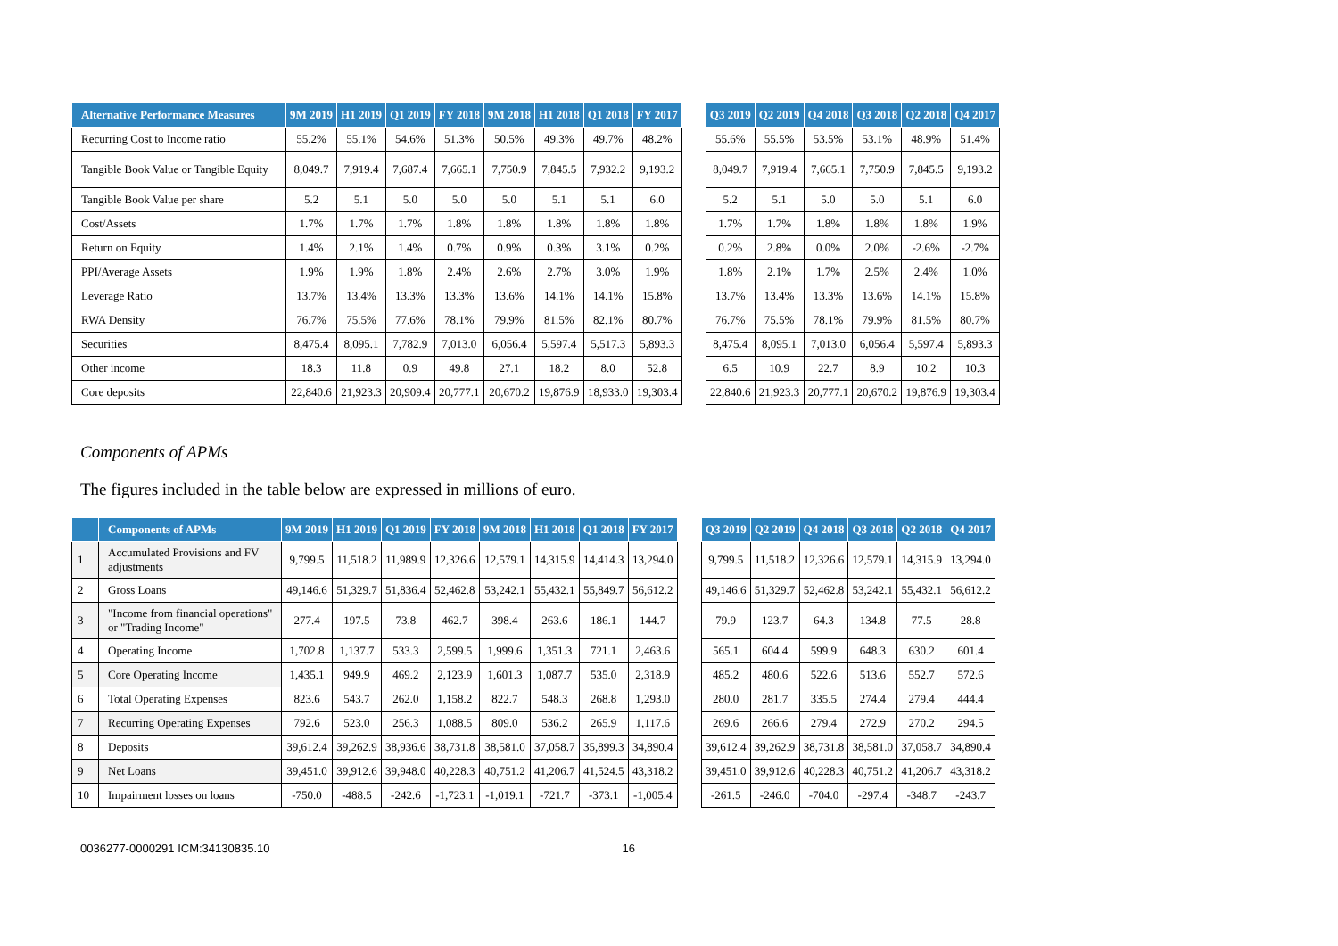| Alternative Performance Measures | 9M 2019 | H1 2019 | Q1 2019 | FY 2018 | 9M 2018 | H1 2018 | Q1 2018 | FY 2017 | | Q3 2019 | Q2 2019 | Q4 2018 | Q3 2018 | Q2 2018 | Q4 2017 |
| --- | --- | --- | --- | --- | --- | --- | --- | --- | --- | --- | --- | --- | --- | --- | --- |
| Recurring Cost to Income ratio | 55.2% | 55.1% | 54.6% | 51.3% | 50.5% | 49.3% | 49.7% | 48.2% | | 55.6% | 55.5% | 53.5% | 53.1% | 48.9% | 51.4% |
| Tangible Book Value or Tangible Equity | 8,049.7 | 7,919.4 | 7,687.4 | 7,665.1 | 7,750.9 | 7,845.5 | 7,932.2 | 9,193.2 | | 8,049.7 | 7,919.4 | 7,665.1 | 7,750.9 | 7,845.5 | 9,193.2 |
| Tangible Book Value per share | 5.2 | 5.1 | 5.0 | 5.0 | 5.0 | 5.1 | 5.1 | 6.0 | | 5.2 | 5.1 | 5.0 | 5.0 | 5.1 | 6.0 |
| Cost/Assets | 1.7% | 1.7% | 1.7% | 1.8% | 1.8% | 1.8% | 1.8% | 1.8% | | 1.7% | 1.7% | 1.8% | 1.8% | 1.8% | 1.9% |
| Return on Equity | 1.4% | 2.1% | 1.4% | 0.7% | 0.9% | 0.3% | 3.1% | 0.2% | | 0.2% | 2.8% | 0.0% | 2.0% | -2.6% | -2.7% |
| PPI/Average Assets | 1.9% | 1.9% | 1.8% | 2.4% | 2.6% | 2.7% | 3.0% | 1.9% | | 1.8% | 2.1% | 1.7% | 2.5% | 2.4% | 1.0% |
| Leverage Ratio | 13.7% | 13.4% | 13.3% | 13.3% | 13.6% | 14.1% | 14.1% | 15.8% | | 13.7% | 13.4% | 13.3% | 13.6% | 14.1% | 15.8% |
| RWA Density | 76.7% | 75.5% | 77.6% | 78.1% | 79.9% | 81.5% | 82.1% | 80.7% | | 76.7% | 75.5% | 78.1% | 79.9% | 81.5% | 80.7% |
| Securities | 8,475.4 | 8,095.1 | 7,782.9 | 7,013.0 | 6,056.4 | 5,597.4 | 5,517.3 | 5,893.3 | | 8,475.4 | 8,095.1 | 7,013.0 | 6,056.4 | 5,597.4 | 5,893.3 |
| Other income | 18.3 | 11.8 | 0.9 | 49.8 | 27.1 | 18.2 | 8.0 | 52.8 | | 6.5 | 10.9 | 22.7 | 8.9 | 10.2 | 10.3 |
| Core deposits | 22,840.6 | 21,923.3 | 20,909.4 | 20,777.1 | 20,670.2 | 19,876.9 | 18,933.0 | 19,303.4 | | 22,840.6 | 21,923.3 | 20,777.1 | 20,670.2 | 19,876.9 | 19,303.4 |
Components of APMs
The figures included in the table below are expressed in millions of euro.
| | Components of APMs | 9M 2019 | H1 2019 | Q1 2019 | FY 2018 | 9M 2018 | H1 2018 | Q1 2018 | FY 2017 | | Q3 2019 | Q2 2019 | Q4 2018 | Q3 2018 | Q2 2018 | Q4 2017 |
| --- | --- | --- | --- | --- | --- | --- | --- | --- | --- | --- | --- | --- | --- | --- | --- | --- |
| 1 | Accumulated Provisions and FV adjustments | 9,799.5 | 11,518.2 | 11,989.9 | 12,326.6 | 12,579.1 | 14,315.9 | 14,414.3 | 13,294.0 | | 9,799.5 | 11,518.2 | 12,326.6 | 12,579.1 | 14,315.9 | 13,294.0 |
| 2 | Gross Loans | 49,146.6 | 51,329.7 | 51,836.4 | 52,462.8 | 53,242.1 | 55,432.1 | 55,849.7 | 56,612.2 | | 49,146.6 | 51,329.7 | 52,462.8 | 53,242.1 | 55,432.1 | 56,612.2 |
| 3 | "Income from financial operations" or "Trading Income" | 277.4 | 197.5 | 73.8 | 462.7 | 398.4 | 263.6 | 186.1 | 144.7 | | 79.9 | 123.7 | 64.3 | 134.8 | 77.5 | 28.8 |
| 4 | Operating Income | 1,702.8 | 1,137.7 | 533.3 | 2,599.5 | 1,999.6 | 1,351.3 | 721.1 | 2,463.6 | | 565.1 | 604.4 | 599.9 | 648.3 | 630.2 | 601.4 |
| 5 | Core Operating Income | 1,435.1 | 949.9 | 469.2 | 2,123.9 | 1,601.3 | 1,087.7 | 535.0 | 2,318.9 | | 485.2 | 480.6 | 522.6 | 513.6 | 552.7 | 572.6 |
| 6 | Total Operating Expenses | 823.6 | 543.7 | 262.0 | 1,158.2 | 822.7 | 548.3 | 268.8 | 1,293.0 | | 280.0 | 281.7 | 335.5 | 274.4 | 279.4 | 444.4 |
| 7 | Recurring Operating Expenses | 792.6 | 523.0 | 256.3 | 1,088.5 | 809.0 | 536.2 | 265.9 | 1,117.6 | | 269.6 | 266.6 | 279.4 | 272.9 | 270.2 | 294.5 |
| 8 | Deposits | 39,612.4 | 39,262.9 | 38,936.6 | 38,731.8 | 38,581.0 | 37,058.7 | 35,899.3 | 34,890.4 | | 39,612.4 | 39,262.9 | 38,731.8 | 38,581.0 | 37,058.7 | 34,890.4 |
| 9 | Net Loans | 39,451.0 | 39,912.6 | 39,948.0 | 40,228.3 | 40,751.2 | 41,206.7 | 41,524.5 | 43,318.2 | | 39,451.0 | 39,912.6 | 40,228.3 | 40,751.2 | 41,206.7 | 43,318.2 |
| 10 | Impairment losses on loans | -750.0 | -488.5 | -242.6 | -1,723.1 | -1,019.1 | -721.7 | -373.1 | -1,005.4 | | -261.5 | -246.0 | -704.0 | -297.4 | -348.7 | -243.7 |
0036277-0000291 ICM:34130835.10 16